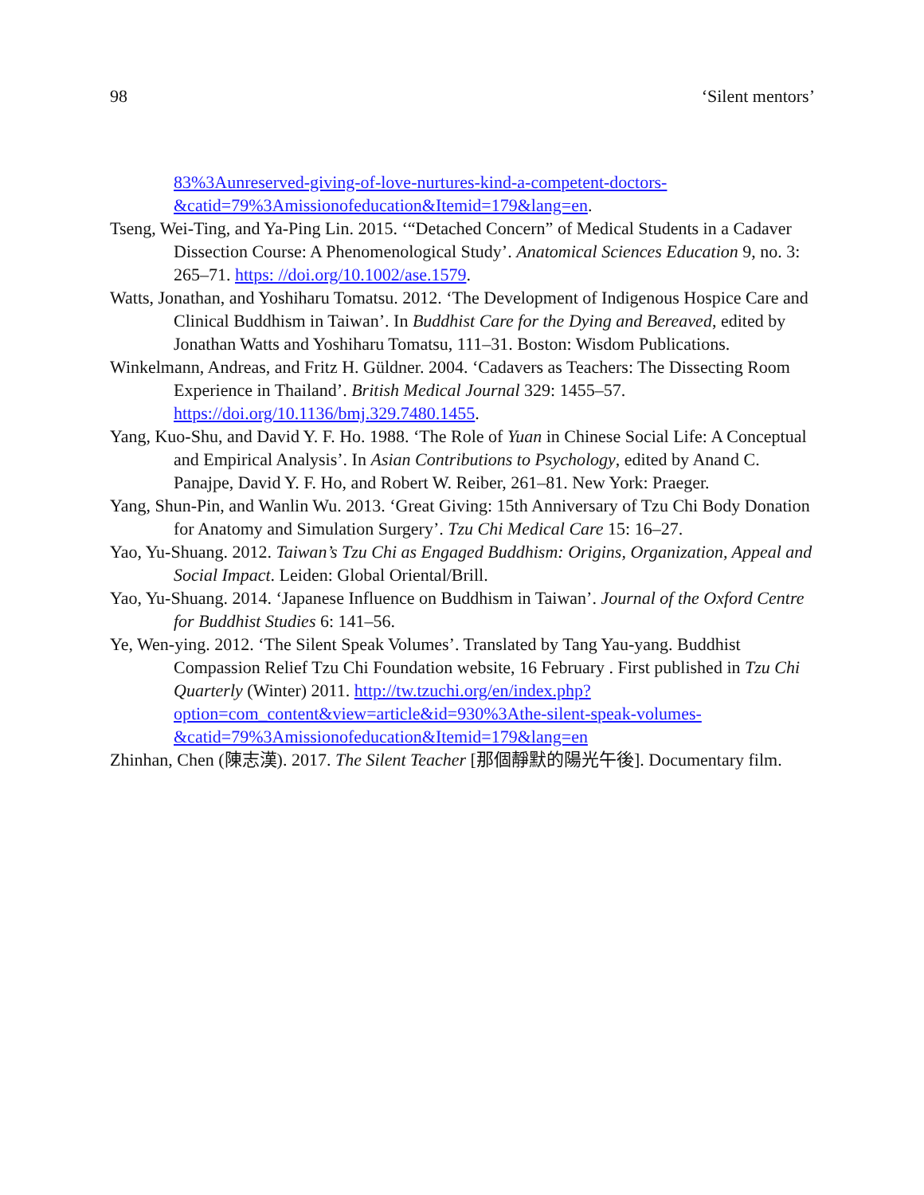98 ‘Silent mentors’
83%3Aunreserved-giving-of-love-nurtures-kind-a-competent-doctors-&catid=79%3Amissionofeducation&Itemid=179&lang=en.
Tseng, Wei-Ting, and Ya-Ping Lin. 2015. ‘“Detached Concern” of Medical Students in a Cadaver Dissection Course: A Phenomenological Study’. Anatomical Sciences Education 9, no. 3: 265–71. https: //doi.org/10.1002/ase.1579.
Watts, Jonathan, and Yoshiharu Tomatsu. 2012. ‘The Development of Indigenous Hospice Care and Clinical Buddhism in Taiwan’. In Buddhist Care for the Dying and Bereaved, edited by Jonathan Watts and Yoshiharu Tomatsu, 111–31. Boston: Wisdom Publications.
Winkelmann, Andreas, and Fritz H. Güldner. 2004. ‘Cadavers as Teachers: The Dissecting Room Experience in Thailand’. British Medical Journal 329: 1455–57. https://doi.org/10.1136/bmj.329.7480.1455.
Yang, Kuo-Shu, and David Y. F. Ho. 1988. ‘The Role of Yuan in Chinese Social Life: A Conceptual and Empirical Analysis’. In Asian Contributions to Psychology, edited by Anand C. Panajpe, David Y. F. Ho, and Robert W. Reiber, 261–81. New York: Praeger.
Yang, Shun-Pin, and Wanlin Wu. 2013. ‘Great Giving: 15th Anniversary of Tzu Chi Body Donation for Anatomy and Simulation Surgery’. Tzu Chi Medical Care 15: 16–27.
Yao, Yu-Shuang. 2012. Taiwan’s Tzu Chi as Engaged Buddhism: Origins, Organization, Appeal and Social Impact. Leiden: Global Oriental/Brill.
Yao, Yu-Shuang. 2014. ‘Japanese Influence on Buddhism in Taiwan’. Journal of the Oxford Centre for Buddhist Studies 6: 141–56.
Ye, Wen-ying. 2012. ‘The Silent Speak Volumes’. Translated by Tang Yau-yang. Buddhist Compassion Relief Tzu Chi Foundation website, 16 February . First published in Tzu Chi Quarterly (Winter) 2011. http://tw.tzuchi.org/en/index.php?option=com_content&view=article&id=930%3Athe-silent-speak-volumes-&catid=79%3Amissionofeducation&Itemid=179&lang=en
Zhinhan, Chen (陳志漢). 2017. The Silent Teacher [那個靜默的陽光午後]. Documentary film.